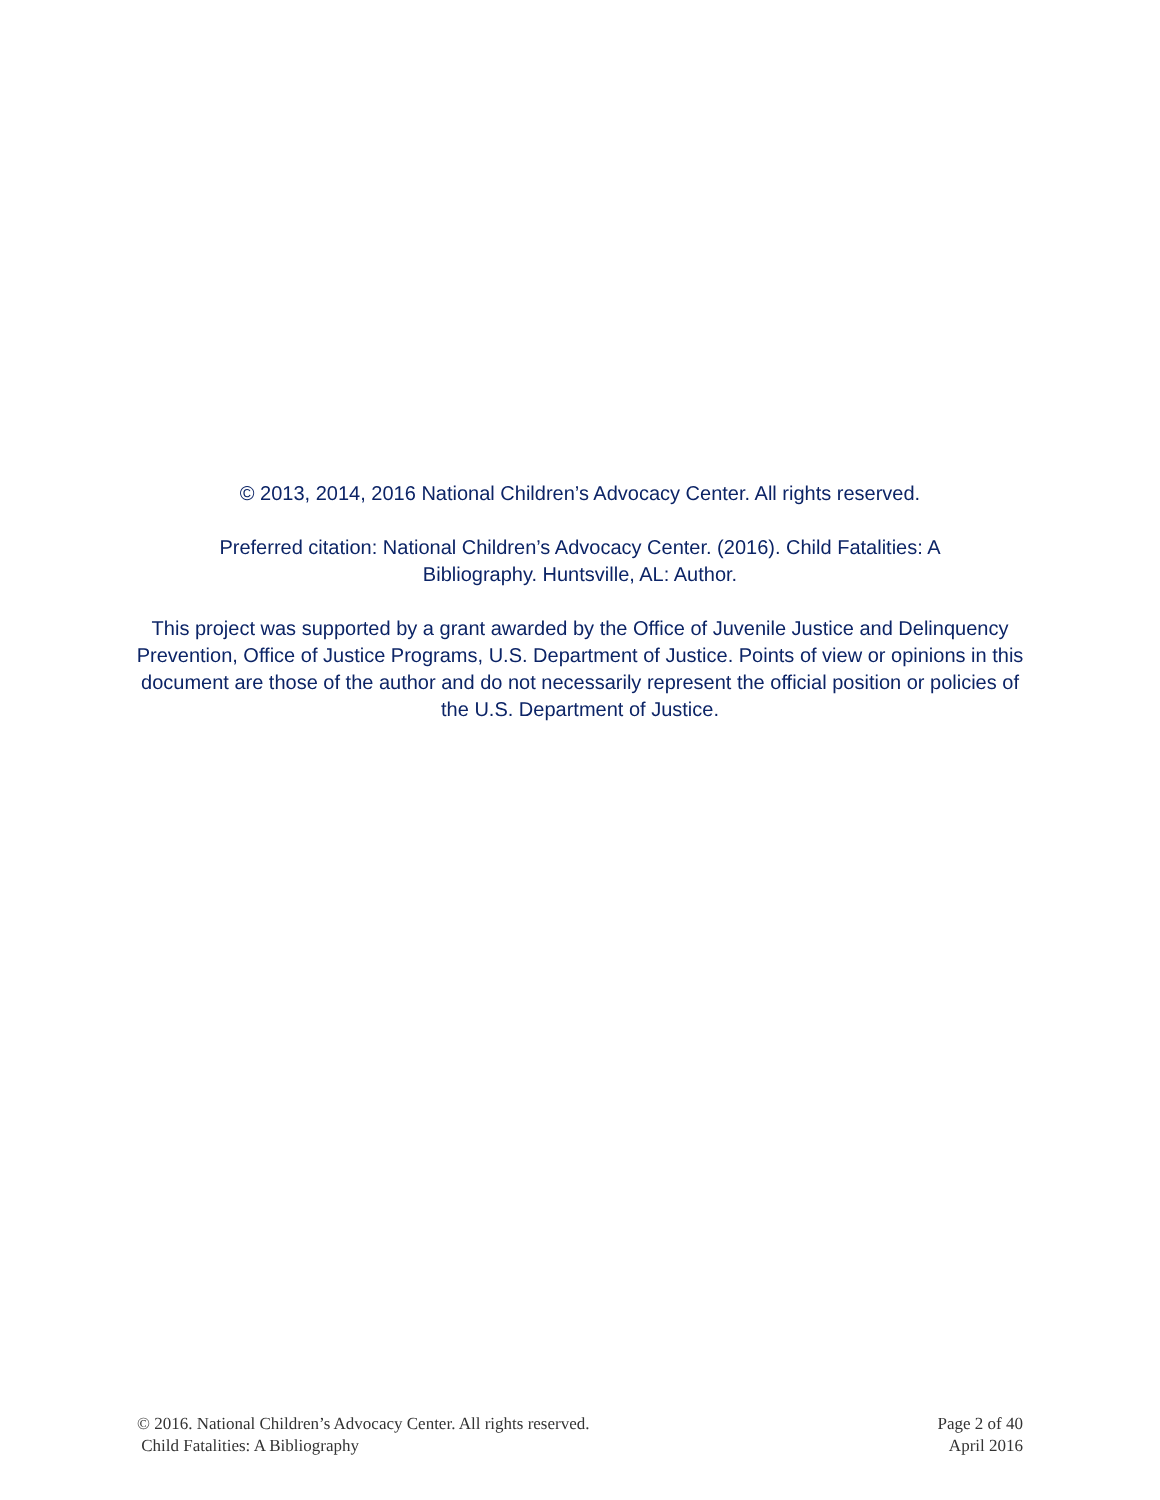© 2013, 2014, 2016 National Children’s Advocacy Center. All rights reserved.
Preferred citation: National Children’s Advocacy Center. (2016). Child Fatalities: A
Bibliography. Huntsville, AL: Author.
This project was supported by a grant awarded by the Office of Juvenile Justice and Delinquency Prevention, Office of Justice Programs, U.S. Department of Justice. Points of view or opinions in this document are those of the author and do not necessarily represent the official position or policies of the U.S. Department of Justice.
© 2016. National Children’s Advocacy Center. All rights reserved.
Child Fatalities: A Bibliography
Page 2 of 40
April 2016